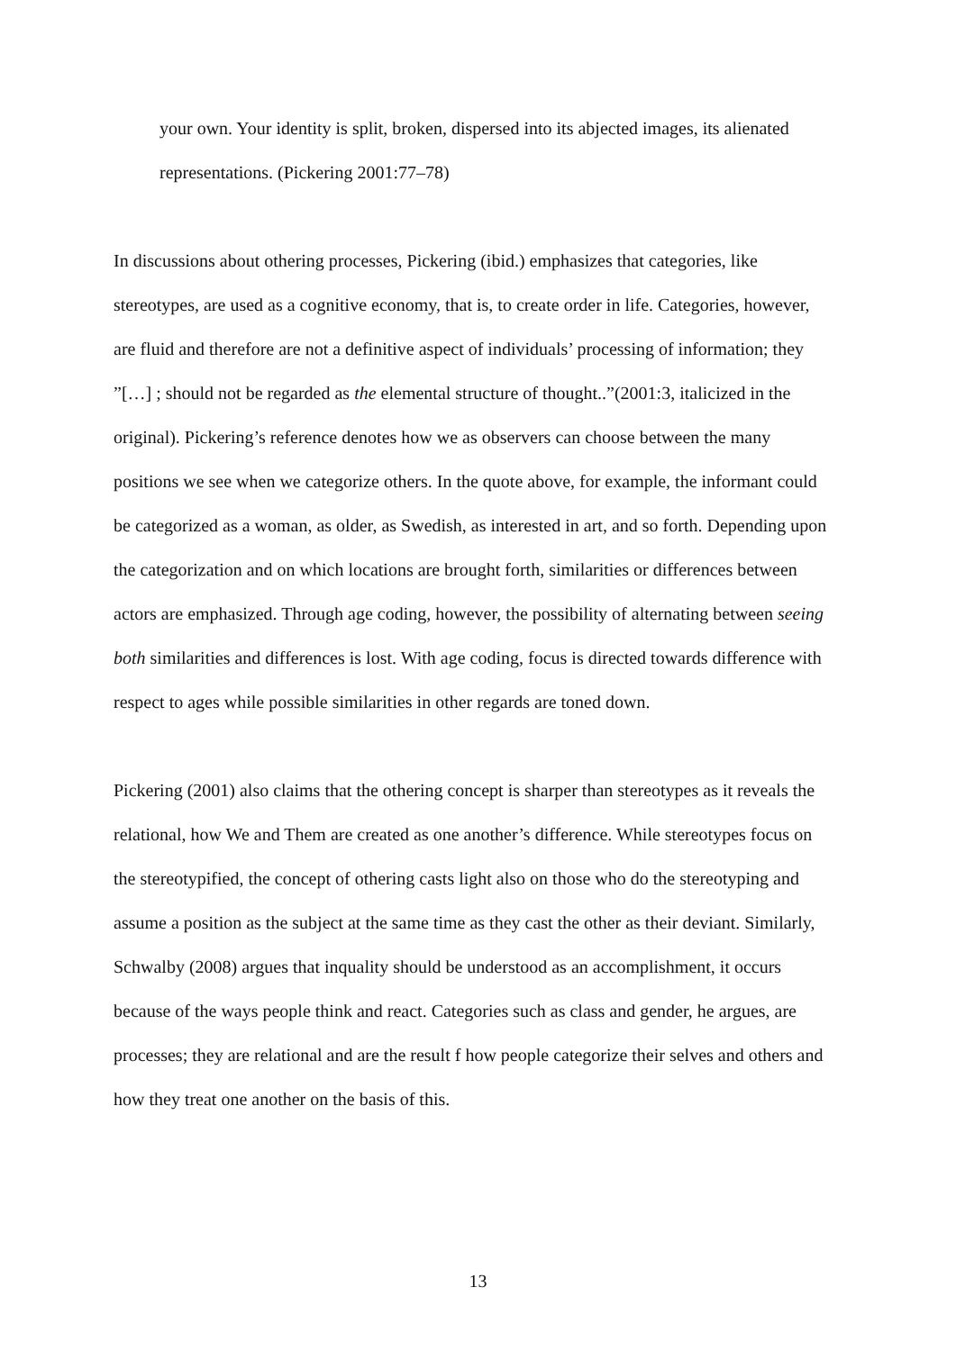your own. Your identity is split, broken, dispersed into its abjected images, its alienated representations. (Pickering 2001:77–78)
In discussions about othering processes, Pickering (ibid.) emphasizes that categories, like stereotypes, are used as a cognitive economy, that is, to create order in life. Categories, however, are fluid and therefore are not a definitive aspect of individuals’ processing of information; they ”[…] ; should not be regarded as the elemental structure of thought..”(2001:3, italicized in the original). Pickering’s reference denotes how we as observers can choose between the many positions we see when we categorize others. In the quote above, for example, the informant could be categorized as a woman, as older, as Swedish, as interested in art, and so forth. Depending upon the categorization and on which locations are brought forth, similarities or differences between actors are emphasized. Through age coding, however, the possibility of alternating between seeing both similarities and differences is lost. With age coding, focus is directed towards difference with respect to ages while possible similarities in other regards are toned down.
Pickering (2001) also claims that the othering concept is sharper than stereotypes as it reveals the relational, how We and Them are created as one another’s difference. While stereotypes focus on the stereotypified, the concept of othering casts light also on those who do the stereotyping and assume a position as the subject at the same time as they cast the other as their deviant. Similarly, Schwalby (2008) argues that inquality should be understood as an accomplishment, it occurs because of the ways people think and react. Categories such as class and gender, he argues, are processes; they are relational and are the result f how people categorize their selves and others and how they treat one another on the basis of this.
13